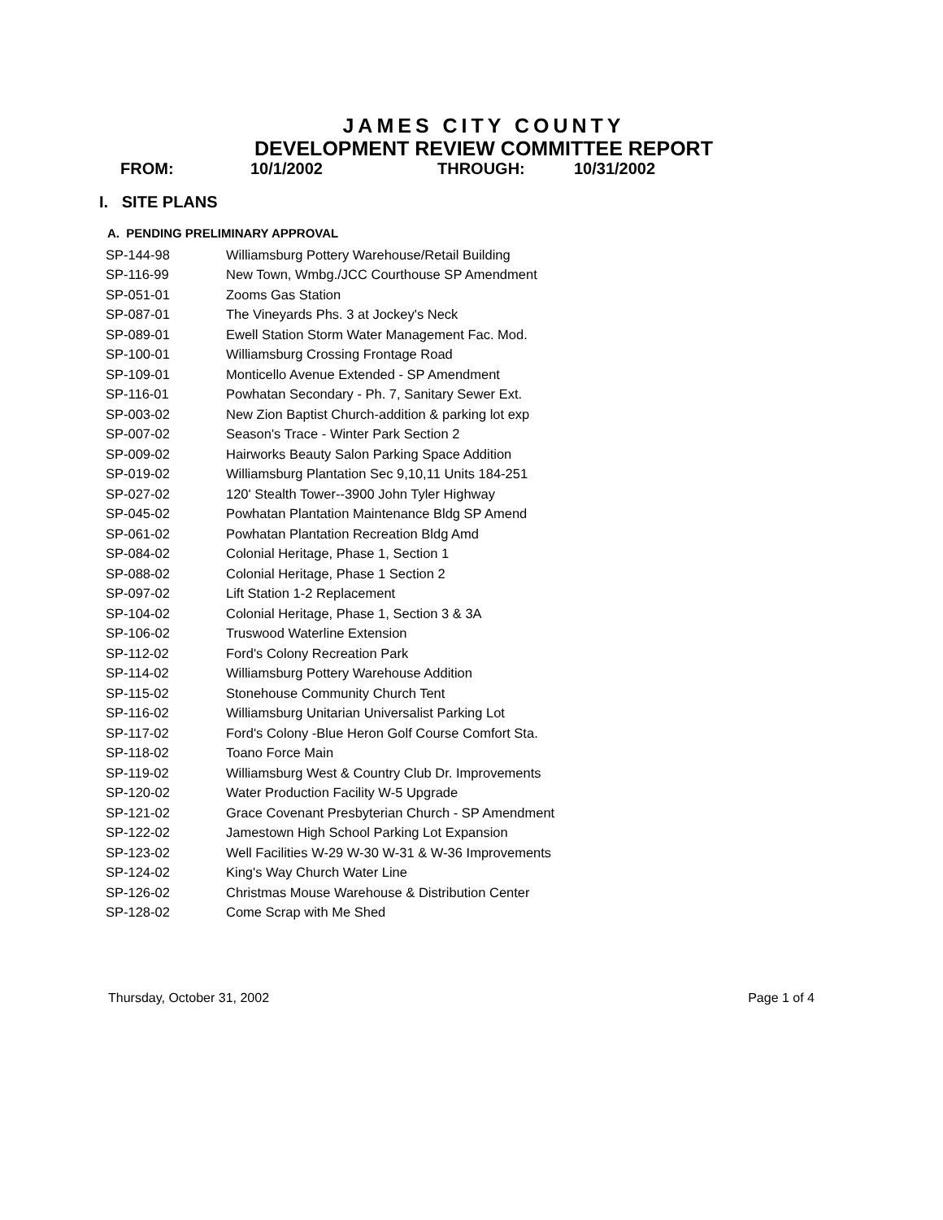JAMES CITY COUNTY
DEVELOPMENT REVIEW COMMITTEE REPORT
FROM: 10/1/2002 THROUGH: 10/31/2002
I. SITE PLANS
A. PENDING PRELIMINARY APPROVAL
| SP-144-98 | Williamsburg Pottery Warehouse/Retail Building |
| SP-116-99 | New Town, Wmbg./JCC Courthouse SP Amendment |
| SP-051-01 | Zooms Gas Station |
| SP-087-01 | The Vineyards Phs. 3 at Jockey's Neck |
| SP-089-01 | Ewell Station Storm Water Management Fac. Mod. |
| SP-100-01 | Williamsburg Crossing Frontage Road |
| SP-109-01 | Monticello Avenue Extended - SP Amendment |
| SP-116-01 | Powhatan Secondary - Ph. 7, Sanitary Sewer Ext. |
| SP-003-02 | New Zion Baptist Church-addition & parking lot exp |
| SP-007-02 | Season's Trace - Winter Park Section 2 |
| SP-009-02 | Hairworks Beauty Salon Parking Space Addition |
| SP-019-02 | Williamsburg Plantation Sec 9,10,11 Units 184-251 |
| SP-027-02 | 120' Stealth Tower--3900 John Tyler Highway |
| SP-045-02 | Powhatan Plantation Maintenance Bldg SP Amend |
| SP-061-02 | Powhatan Plantation Recreation Bldg Amd |
| SP-084-02 | Colonial Heritage, Phase 1, Section 1 |
| SP-088-02 | Colonial Heritage, Phase 1 Section 2 |
| SP-097-02 | Lift Station 1-2 Replacement |
| SP-104-02 | Colonial Heritage, Phase 1, Section 3 & 3A |
| SP-106-02 | Truswood Waterline Extension |
| SP-112-02 | Ford's Colony Recreation Park |
| SP-114-02 | Williamsburg Pottery Warehouse Addition |
| SP-115-02 | Stonehouse Community Church Tent |
| SP-116-02 | Williamsburg Unitarian Universalist Parking Lot |
| SP-117-02 | Ford's Colony -Blue Heron Golf Course Comfort Sta. |
| SP-118-02 | Toano Force Main |
| SP-119-02 | Williamsburg West & Country Club Dr. Improvements |
| SP-120-02 | Water Production Facility W-5 Upgrade |
| SP-121-02 | Grace Covenant Presbyterian Church - SP Amendment |
| SP-122-02 | Jamestown High School Parking Lot Expansion |
| SP-123-02 | Well Facilities W-29 W-30 W-31 & W-36 Improvements |
| SP-124-02 | King's Way Church Water Line |
| SP-126-02 | Christmas Mouse Warehouse & Distribution Center |
| SP-128-02 | Come Scrap with Me Shed |
Thursday, October 31, 2002 Page 1 of 4